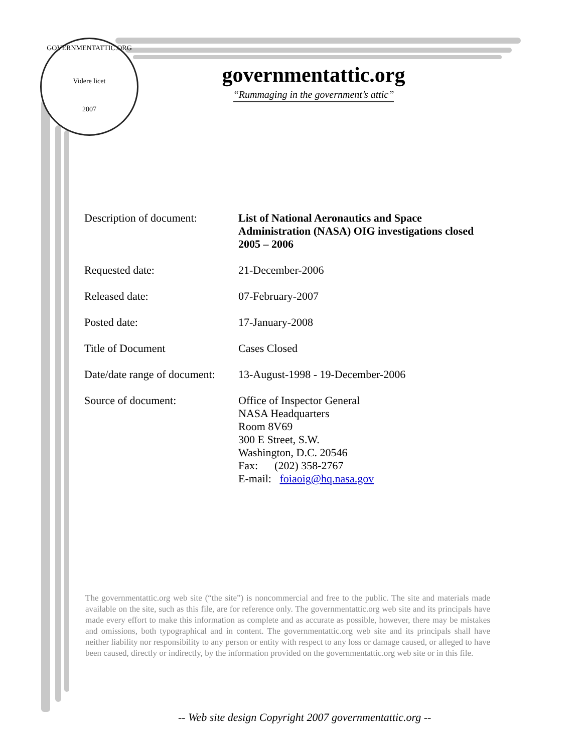GOVERNMENTATTIC.ORG
Videre licet
2007
governmentattic.org
“Rummaging in the government’s attic”
| Description of document: | List of National Aeronautics and Space Administration (NASA) OIG investigations closed 2005 – 2006 |
| Requested date: | 21-December-2006 |
| Released date: | 07-February-2007 |
| Posted date: | 17-January-2008 |
| Title of Document | Cases Closed |
| Date/date range of document: | 13-August-1998 - 19-December-2006 |
| Source of document: | Office of Inspector General NASA Headquarters Room 8V69 300 E Street, S.W. Washington, D.C. 20546 Fax: (202) 358-2767 E-mail: foiaoig@hq.nasa.gov |
The governmentattic.org web site (“the site”) is noncommercial and free to the public. The site and materials made available on the site, such as this file, are for reference only. The governmentattic.org web site and its principals have made every effort to make this information as complete and as accurate as possible, however, there may be mistakes and omissions, both typographical and in content. The governmentattic.org web site and its principals shall have neither liability nor responsibility to any person or entity with respect to any loss or damage caused, or alleged to have been caused, directly or indirectly, by the information provided on the governmentattic.org web site or in this file.
-- Web site design Copyright 2007 governmentattic.org --